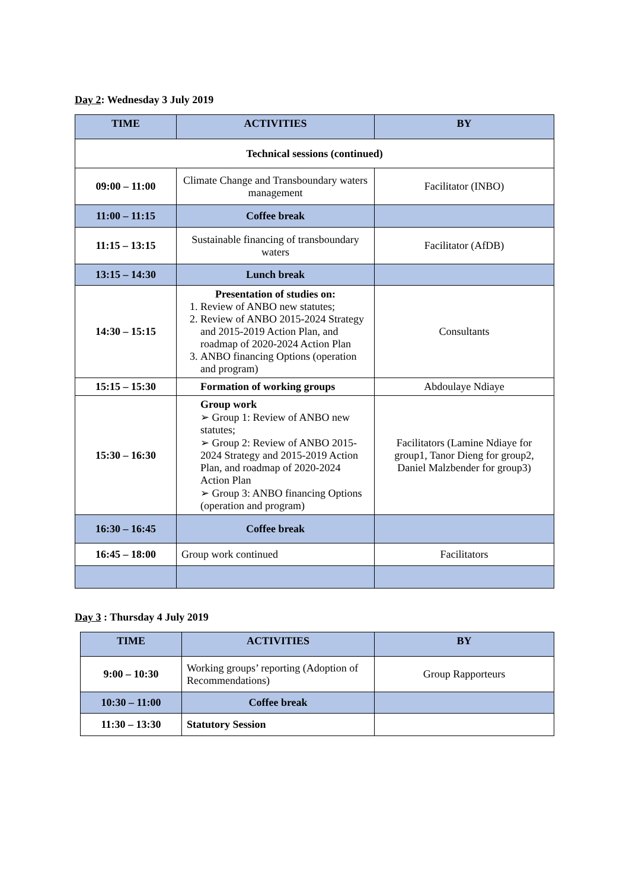Day 2: Wednesday 3 July 2019
| TIME | ACTIVITIES | BY |
| --- | --- | --- |
| Technical sessions (continued) | | |
| 09:00 – 11:00 | Climate Change and Transboundary waters management | Facilitator (INBO) |
| 11:00 – 11:15 | Coffee break | |
| 11:15 – 13:15 | Sustainable financing of transboundary waters | Facilitator (AfDB) |
| 13:15 – 14:30 | Lunch break | |
| 14:30 – 15:15 | Presentation of studies on: 1. Review of ANBO new statutes; 2. Review of ANBO 2015-2024 Strategy and 2015-2019 Action Plan, and roadmap of 2020-2024 Action Plan 3. ANBO financing Options (operation and program) | Consultants |
| 15:15 – 15:30 | Formation of working groups | Abdoulaye Ndiaye |
| 15:30 – 16:30 | Group work ➢ Group 1: Review of ANBO new statutes; ➢ Group 2: Review of ANBO 2015-2024 Strategy and 2015-2019 Action Plan, and roadmap of 2020-2024 Action Plan ➢ Group 3: ANBO financing Options (operation and program) | Facilitators (Lamine Ndiaye for group1, Tanor Dieng for group2, Daniel Malzbender for group3) |
| 16:30 – 16:45 | Coffee break | |
| 16:45 – 18:00 | Group work continued | Facilitators |
Day 3 : Thursday 4 July 2019
| TIME | ACTIVITIES | BY |
| --- | --- | --- |
| 9:00 – 10:30 | Working groups’ reporting (Adoption of Recommendations) | Group Rapporteurs |
| 10:30 – 11:00 | Coffee break | |
| 11:30 – 13:30 | Statutory Session | |